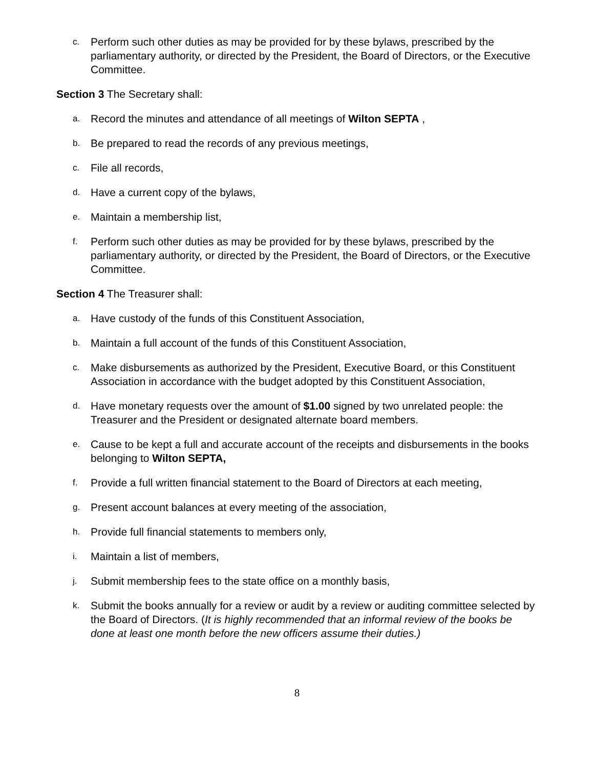c. Perform such other duties as may be provided for by these bylaws, prescribed by the parliamentary authority, or directed by the President, the Board of Directors, or the Executive Committee.
Section 3 The Secretary shall:
a. Record the minutes and attendance of all meetings of Wilton SEPTA ,
b. Be prepared to read the records of any previous meetings,
c. File all records,
d. Have a current copy of the bylaws,
e. Maintain a membership list,
f. Perform such other duties as may be provided for by these bylaws, prescribed by the parliamentary authority, or directed by the President, the Board of Directors, or the Executive Committee.
Section 4 The Treasurer shall:
a. Have custody of the funds of this Constituent Association,
b. Maintain a full account of the funds of this Constituent Association,
c. Make disbursements as authorized by the President, Executive Board, or this Constituent Association in accordance with the budget adopted by this Constituent Association,
d. Have monetary requests over the amount of $1.00 signed by two unrelated people: the Treasurer and the President or designated alternate board members.
e. Cause to be kept a full and accurate account of the receipts and disbursements in the books belonging to Wilton SEPTA,
f. Provide a full written financial statement to the Board of Directors at each meeting,
g. Present account balances at every meeting of the association,
h. Provide full financial statements to members only,
i. Maintain a list of members,
j. Submit membership fees to the state office on a monthly basis,
k. Submit the books annually for a review or audit by a review or auditing committee selected by the Board of Directors. (It is highly recommended that an informal review of the books be done at least one month before the new officers assume their duties.)
8